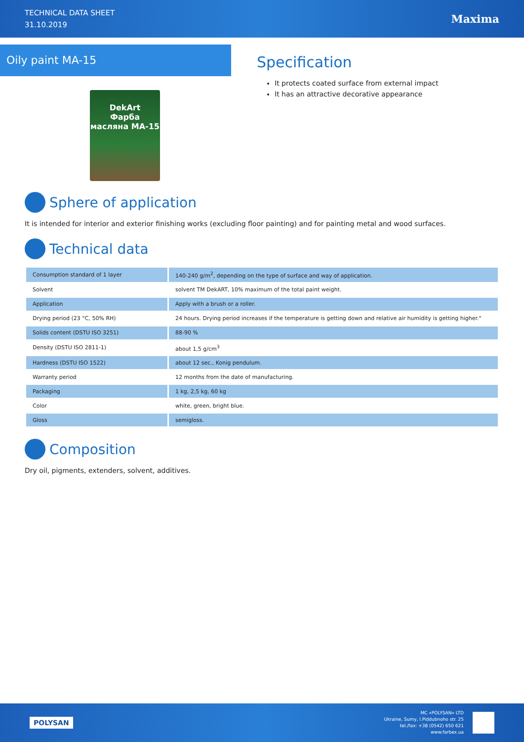TECHNICAL DATA SHEET
31.10.2019
Maxima
Oily paint MA-15
DekArt
Фарба
масляна МА-15
Specification
It protects coated surface from external impact
It has an attractive decorative appearance
Sphere of application
It is intended for interior and exterior finishing works (excluding floor painting) and for painting metal and wood surfaces.
Technical data
| Consumption standard of 1 layer | 140-240 g/m<sup>2</sup>, depending on the type of surface and way of application. |
| Solvent | solvent TM DekART, 10% maximum of the total paint weight. |
| Application | Apply with a brush or a roller. |
| Drying period (23 °C, 50% RH) | 24 hours. Drying period increases if the temperature is getting down and relative air humidity is getting higher." |
| Solids content (DSTU ISO 3251) | 88-90 % |
| Density (DSTU ISO 2811-1) | about 1,5 g/cm<sup>3</sup> |
| Hardness (DSTU ISO 1522) | about 12 sec., Konig pendulum. |
| Warranty period | 12 months from the date of manufacturing. |
| Packaging | 1 kg, 2,5 kg, 60 kg |
| Color | white, green, bright blue. |
| Gloss | semigloss. |
Composition
Dry oil, pigments, extenders, solvent, additives.
POLYSAN
MC «POLYSAN» LTD
Ukraine, Sumy, I.Piddubnoho str. 25
tel./fax: +38 (0542) 650 621
www.farbex.ua